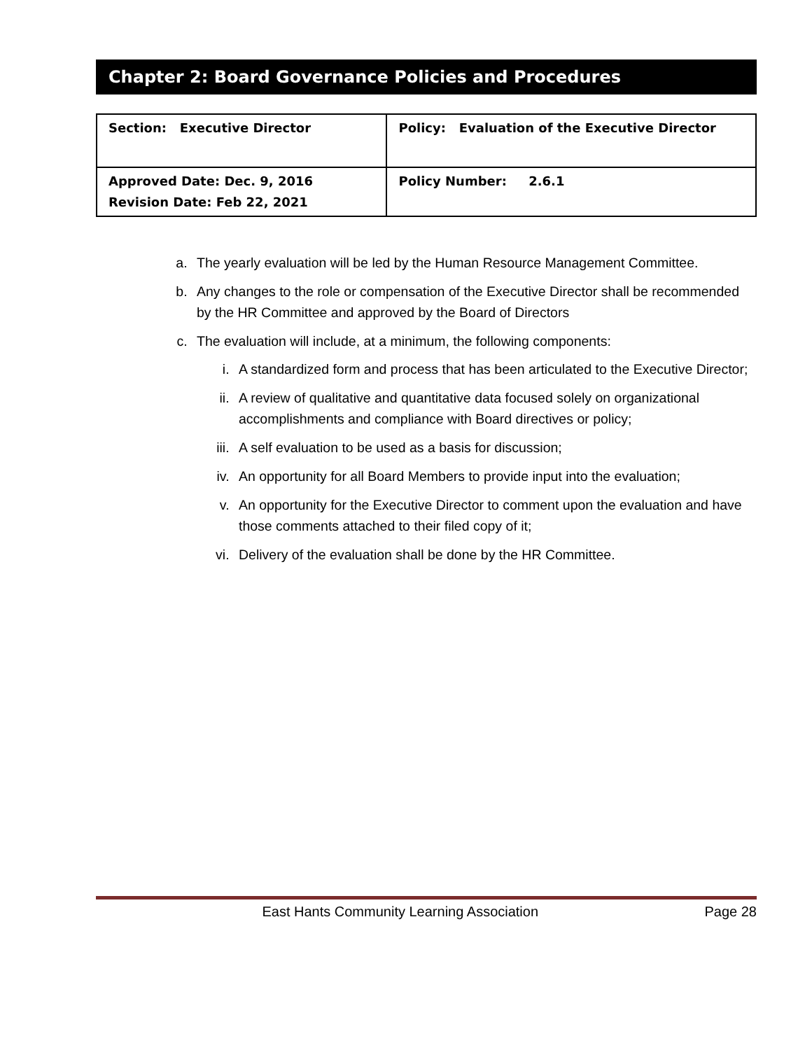Chapter 2: Board Governance Policies and Procedures
| Section: Executive Director | Policy: Evaluation of the Executive Director |
| Approved Date: Dec. 9, 2016 Revision Date: Feb 22, 2021 | Policy Number: 2.6.1 |
a. The yearly evaluation will be led by the Human Resource Management Committee.
b. Any changes to the role or compensation of the Executive Director shall be recommended by the HR Committee and approved by the Board of Directors
c. The evaluation will include, at a minimum, the following components:
i. A standardized form and process that has been articulated to the Executive Director;
ii. A review of qualitative and quantitative data focused solely on organizational accomplishments and compliance with Board directives or policy;
iii. A self evaluation to be used as a basis for discussion;
iv. An opportunity for all Board Members to provide input into the evaluation;
v. An opportunity for the Executive Director to comment upon the evaluation and have those comments attached to their filed copy of it;
vi. Delivery of the evaluation shall be done by the HR Committee.
East Hants Community Learning Association Page 28